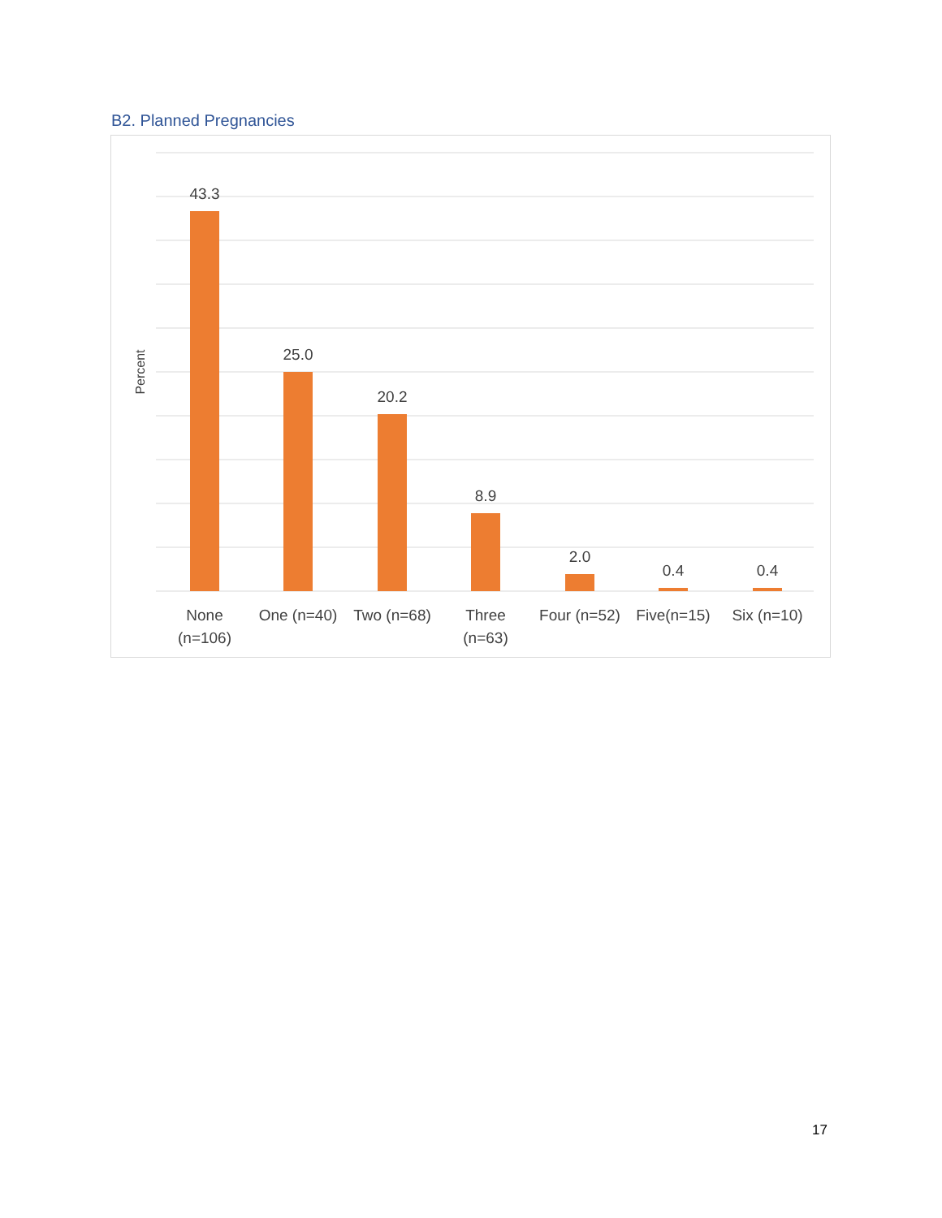B2. Planned Pregnancies
43.3
25.0
20.2
8.9
2.0
0.4
0.4
None
(n=106)
One (n=40)
Two (n=68)
Three
(n=63)
Four (n=52)
Five(n=15)
Six (n=10)
Percent
17